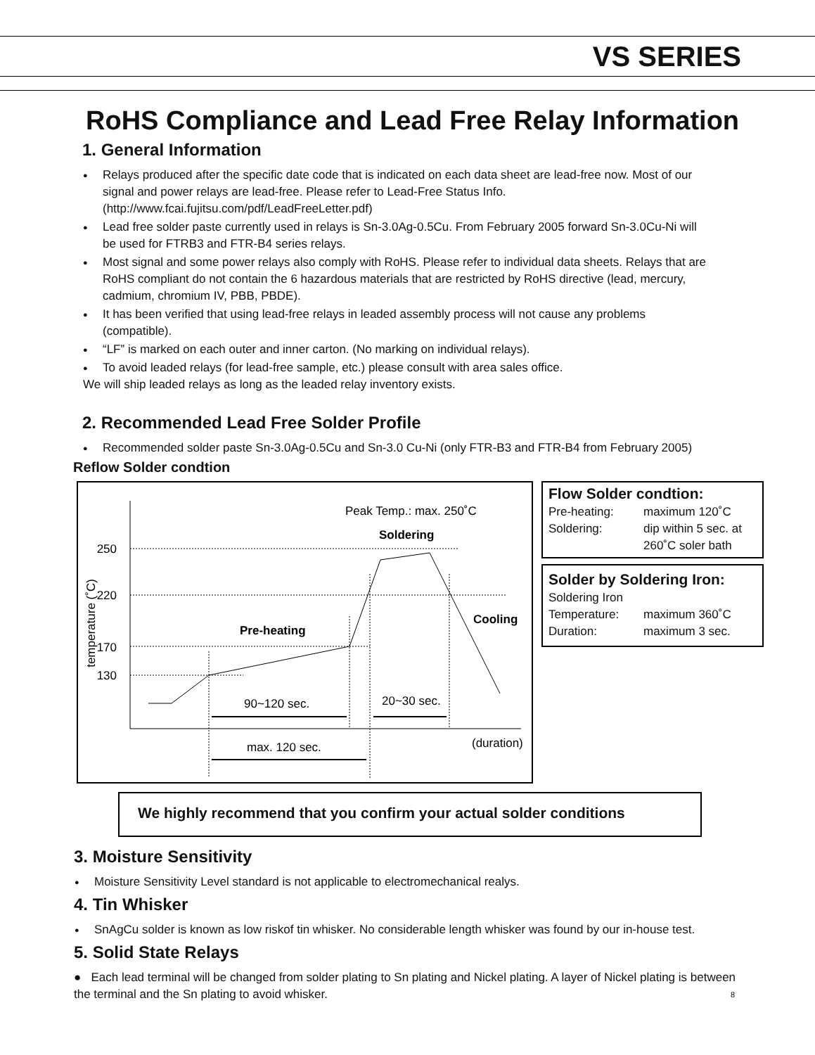VS SERIES
RoHS Compliance and Lead Free Relay Information
1. General Information
Relays produced after the specific date code that is indicated on each data sheet are lead-free now. Most of our signal and power relays are lead-free. Please refer to Lead-Free Status Info. (http://www.fcai.fujitsu.com/pdf/LeadFreeLetter.pdf)
Lead free solder paste currently used in relays is Sn-3.0Ag-0.5Cu. From February 2005 forward Sn-3.0Cu-Ni will be used for FTRB3 and FTR-B4 series relays.
Most signal and some power relays also comply with RoHS. Please refer to individual data sheets. Relays that are RoHS compliant do not contain the 6 hazardous materials that are restricted by RoHS directive (lead, mercury, cadmium, chromium IV, PBB, PBDE).
It has been verified that using lead-free relays in leaded assembly process will not cause any problems (compatible).
“LF” is marked on each outer and inner carton. (No marking on individual relays).
To avoid leaded relays (for lead-free sample, etc.) please consult with area sales office.
We will ship leaded relays as long as the leaded relay inventory exists.
2. Recommended Lead Free Solder Profile
Recommended solder paste Sn-3.0Ag-0.5Cu and Sn-3.0 Cu-Ni (only FTR-B3 and FTR-B4 from February 2005)
Reflow Solder condtion
250
220
170
130
temperature (˚C)
Peak Temp.: max. 250˚C
Soldering
Pre-heating
Cooling
90~120 sec.
20~30 sec.
max. 120 sec.
(duration)
Flow Solder condtion:
Pre-heating: maximum 120˚C Soldering: dip within 5 sec. at 260˚C soler bath
Solder by Soldering Iron:
Soldering Iron
Temperature: maximum 360˚C Duration: maximum 3 sec.
We highly recommend that you confirm your actual solder conditions
3. Moisture Sensitivity
Moisture Sensitivity Level standard is not applicable to electromechanical realys.
4. Tin Whisker
SnAgCu solder is known as low riskof tin whisker. No considerable length whisker was found by our in-house test.
5. Solid State Relays
● Each lead terminal will be changed from solder plating to Sn plating and Nickel plating. A layer of Nickel plating is between the terminal and the Sn plating to avoid whisker. 8